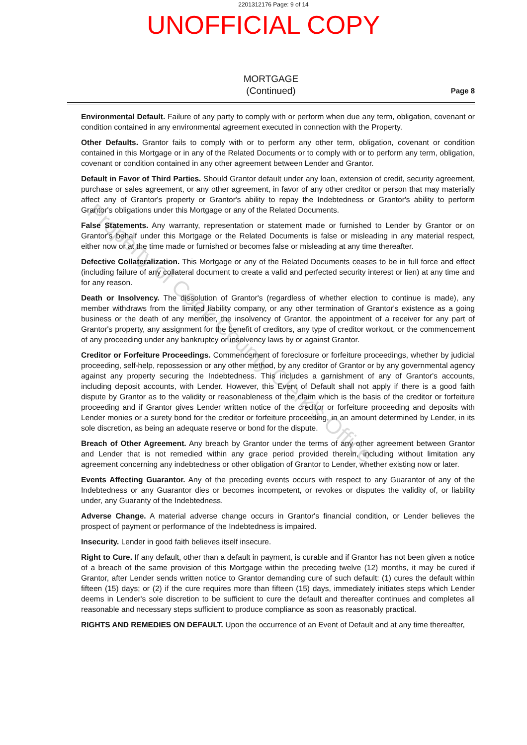2201312176 Page: 9 of 14
UNOFFICIAL COPY
MORTGAGE
(Continued)
Page 8
Environmental Default. Failure of any party to comply with or perform when due any term, obligation, covenant or condition contained in any environmental agreement executed in connection with the Property.
Other Defaults. Grantor fails to comply with or to perform any other term, obligation, covenant or condition contained in this Mortgage or in any of the Related Documents or to comply with or to perform any term, obligation, covenant or condition contained in any other agreement between Lender and Grantor.
Default in Favor of Third Parties. Should Grantor default under any loan, extension of credit, security agreement, purchase or sales agreement, or any other agreement, in favor of any other creditor or person that may materially affect any of Grantor's property or Grantor's ability to repay the Indebtedness or Grantor's ability to perform Grantor's obligations under this Mortgage or any of the Related Documents.
False Statements. Any warranty, representation or statement made or furnished to Lender by Grantor or on Grantor's behalf under this Mortgage or the Related Documents is false or misleading in any material respect, either now or at the time made or furnished or becomes false or misleading at any time thereafter.
Defective Collateralization. This Mortgage or any of the Related Documents ceases to be in full force and effect (including failure of any collateral document to create a valid and perfected security interest or lien) at any time and for any reason.
Death or Insolvency. The dissolution of Grantor's (regardless of whether election to continue is made), any member withdraws from the limited liability company, or any other termination of Grantor's existence as a going business or the death of any member, the insolvency of Grantor, the appointment of a receiver for any part of Grantor's property, any assignment for the benefit of creditors, any type of creditor workout, or the commencement of any proceeding under any bankruptcy or insolvency laws by or against Grantor.
Creditor or Forfeiture Proceedings. Commencement of foreclosure or forfeiture proceedings, whether by judicial proceeding, self-help, repossession or any other method, by any creditor of Grantor or by any governmental agency against any property securing the Indebtedness. This includes a garnishment of any of Grantor's accounts, including deposit accounts, with Lender. However, this Event of Default shall not apply if there is a good faith dispute by Grantor as to the validity or reasonableness of the claim which is the basis of the creditor or forfeiture proceeding and if Grantor gives Lender written notice of the creditor or forfeiture proceeding and deposits with Lender monies or a surety bond for the creditor or forfeiture proceeding, in an amount determined by Lender, in its sole discretion, as being an adequate reserve or bond for the dispute.
Breach of Other Agreement. Any breach by Grantor under the terms of any other agreement between Grantor and Lender that is not remedied within any grace period provided therein, including without limitation any agreement concerning any indebtedness or other obligation of Grantor to Lender, whether existing now or later.
Events Affecting Guarantor. Any of the preceding events occurs with respect to any Guarantor of any of the Indebtedness or any Guarantor dies or becomes incompetent, or revokes or disputes the validity of, or liability under, any Guaranty of the Indebtedness.
Adverse Change. A material adverse change occurs in Grantor's financial condition, or Lender believes the prospect of payment or performance of the Indebtedness is impaired.
Insecurity. Lender in good faith believes itself insecure.
Right to Cure. If any default, other than a default in payment, is curable and if Grantor has not been given a notice of a breach of the same provision of this Mortgage within the preceding twelve (12) months, it may be cured if Grantor, after Lender sends written notice to Grantor demanding cure of such default: (1) cures the default within fifteen (15) days; or (2) if the cure requires more than fifteen (15) days, immediately initiates steps which Lender deems in Lender's sole discretion to be sufficient to cure the default and thereafter continues and completes all reasonable and necessary steps sufficient to produce compliance as soon as reasonably practical.
RIGHTS AND REMEDIES ON DEFAULT. Upon the occurrence of an Event of Default and at any time thereafter,
Property of Cook County Clerk's Office